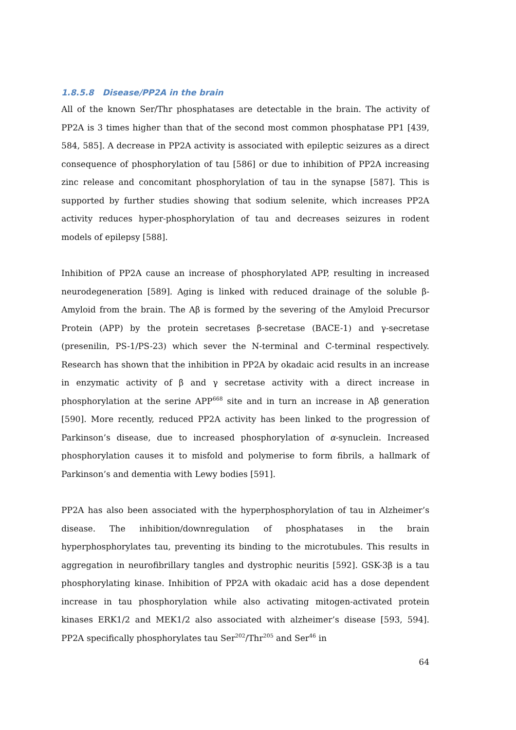1.8.5.8 Disease/PP2A in the brain
All of the known Ser/Thr phosphatases are detectable in the brain. The activity of PP2A is 3 times higher than that of the second most common phosphatase PP1 [439, 584, 585]. A decrease in PP2A activity is associated with epileptic seizures as a direct consequence of phosphorylation of tau [586] or due to inhibition of PP2A increasing zinc release and concomitant phosphorylation of tau in the synapse [587]. This is supported by further studies showing that sodium selenite, which increases PP2A activity reduces hyper-phosphorylation of tau and decreases seizures in rodent models of epilepsy [588].
Inhibition of PP2A cause an increase of phosphorylated APP, resulting in increased neurodegeneration [589]. Aging is linked with reduced drainage of the soluble β-Amyloid from the brain. The Aβ is formed by the severing of the Amyloid Precursor Protein (APP) by the protein secretases β-secretase (BACE-1) and γ-secretase (presenilin, PS-1/PS-23) which sever the N-terminal and C-terminal respectively. Research has shown that the inhibition in PP2A by okadaic acid results in an increase in enzymatic activity of β and γ secretase activity with a direct increase in phosphorylation at the serine APP<sup>668</sup> site and in turn an increase in Aβ generation [590]. More recently, reduced PP2A activity has been linked to the progression of Parkinson’s disease, due to increased phosphorylation of α-synuclein. Increased phosphorylation causes it to misfold and polymerise to form fibrils, a hallmark of Parkinson’s and dementia with Lewy bodies [591].
PP2A has also been associated with the hyperphosphorylation of tau in Alzheimer’s disease. The inhibition/downregulation of phosphatases in the brain hyperphosphorylates tau, preventing its binding to the microtubules. This results in aggregation in neurofibrillary tangles and dystrophic neuritis [592]. GSK-3β is a tau phosphorylating kinase. Inhibition of PP2A with okadaic acid has a dose dependent increase in tau phosphorylation while also activating mitogen-activated protein kinases ERK1/2 and MEK1/2 also associated with alzheimer’s disease [593, 594]. PP2A specifically phosphorylates tau Ser<sup>202</sup>/Thr<sup>205</sup> and Ser<sup>46</sup> in
64